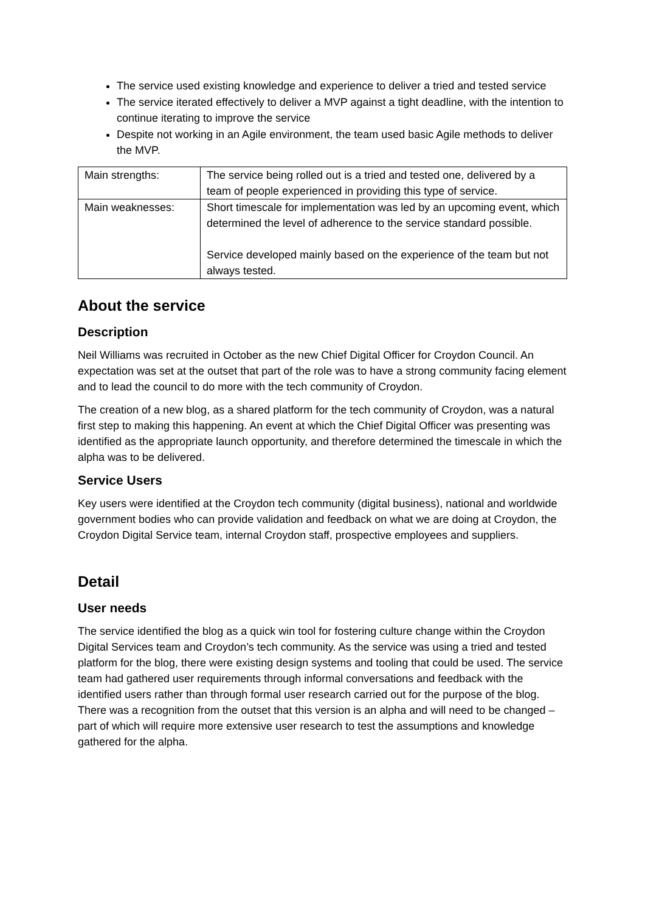The service used existing knowledge and experience to deliver a tried and tested service
The service iterated effectively to deliver a MVP against a tight deadline, with the intention to continue iterating to improve the service
Despite not working in an Agile environment, the team used basic Agile methods to deliver the MVP.
| Main strengths: | The service being rolled out is a tried and tested one, delivered by a team of people experienced in providing this type of service. |
| Main weaknesses: | Short timescale for implementation was led by an upcoming event, which determined the level of adherence to the service standard possible. Service developed mainly based on the experience of the team but not always tested. |
About the service
Description
Neil Williams was recruited in October as the new Chief Digital Officer for Croydon Council. An expectation was set at the outset that part of the role was to have a strong community facing element and to lead the council to do more with the tech community of Croydon.
The creation of a new blog, as a shared platform for the tech community of Croydon, was a natural first step to making this happening. An event at which the Chief Digital Officer was presenting was identified as the appropriate launch opportunity, and therefore determined the timescale in which the alpha was to be delivered.
Service Users
Key users were identified at the Croydon tech community (digital business), national and worldwide government bodies who can provide validation and feedback on what we are doing at Croydon, the Croydon Digital Service team, internal Croydon staff, prospective employees and suppliers.
Detail
User needs
The service identified the blog as a quick win tool for fostering culture change within the Croydon Digital Services team and Croydon’s tech community. As the service was using a tried and tested platform for the blog, there were existing design systems and tooling that could be used. The service team had gathered user requirements through informal conversations and feedback with the identified users rather than through formal user research carried out for the purpose of the blog. There was a recognition from the outset that this version is an alpha and will need to be changed – part of which will require more extensive user research to test the assumptions and knowledge gathered for the alpha.